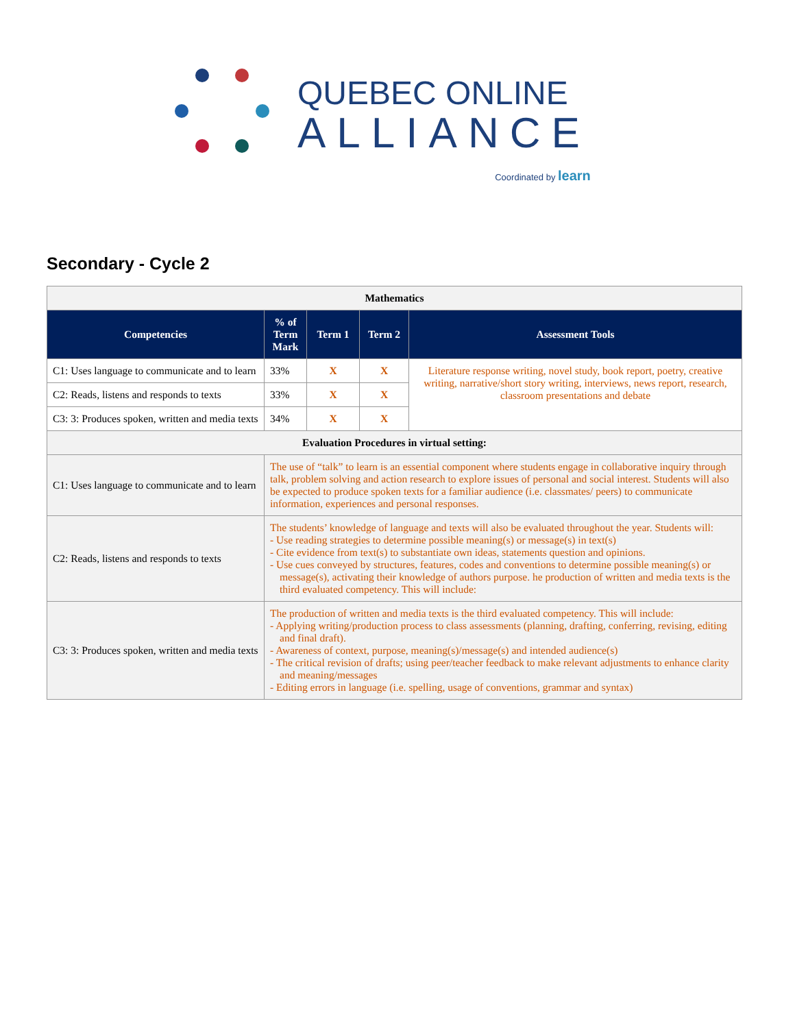QUEBEC ONLINE
ALLIANCE
Coordinated by learn
Secondary - Cycle 2
| Mathematics | | | | |
| Competencies | % of Term Mark | Term 1 | Term 2 | Assessment Tools |
| C1: Uses language to communicate and to learn | 33% | X | X | Literature response writing, novel study, book report, poetry, creative writing, narrative/short story writing, interviews, news report, research, classroom presentations and debate |
| C2: Reads, listens and responds to texts | 33% | X | X | |
| C3: 3: Produces spoken, written and media texts | 34% | X | X | |
| Evaluation Procedures in virtual setting: | | | | |
| C1: Uses language to communicate and to learn | The use of “talk” to learn is an essential component where students engage in collaborative inquiry through talk, problem solving and action research to explore issues of personal and social interest. Students will also be expected to produce spoken texts for a familiar audience (i.e. classmates/ peers) to communicate information, experiences and personal responses. | | | |
| C2: Reads, listens and responds to texts | The students’ knowledge of language and texts will also be evaluated throughout the year. Students will: - Use reading strategies to determine possible meaning(s) or message(s) in text(s) - Cite evidence from text(s) to substantiate own ideas, statements question and opinions. - Use cues conveyed by structures, features, codes and conventions to determine possible meaning(s) or message(s), activating their knowledge of authors purpose. he production of written and media texts is the third evaluated competency. This will include: | | | |
| C3: 3: Produces spoken, written and media texts | The production of written and media texts is the third evaluated competency. This will include: - Applying writing/production process to class assessments (planning, drafting, conferring, revising, editing and final draft). - Awareness of context, purpose, meaning(s)/message(s) and intended audience(s) - The critical revision of drafts; using peer/teacher feedback to make relevant adjustments to enhance clarity and meaning/messages - Editing errors in language (i.e. spelling, usage of conventions, grammar and syntax) | | | |